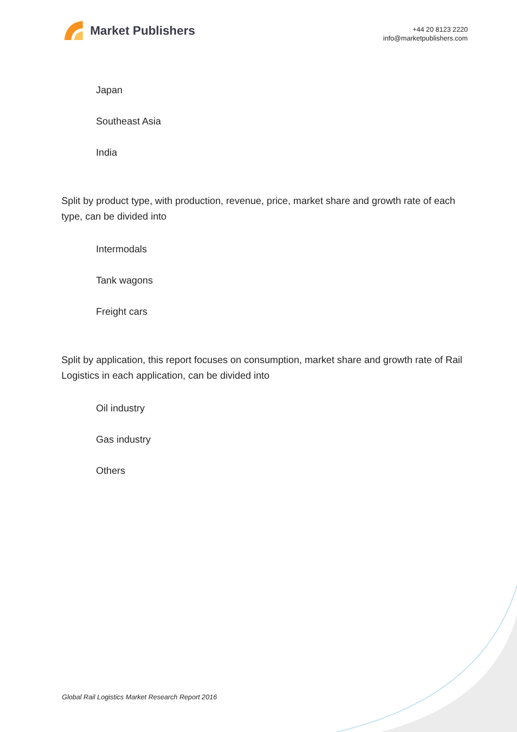Market Publishers
+44 20 8123 2220
info@marketpublishers.com
Japan
Southeast Asia
India
Split by product type, with production, revenue, price, market share and growth rate of each type, can be divided into
Intermodals
Tank wagons
Freight cars
Split by application, this report focuses on consumption, market share and growth rate of Rail Logistics in each application, can be divided into
Oil industry
Gas industry
Others
Global Rail Logistics Market Research Report 2016